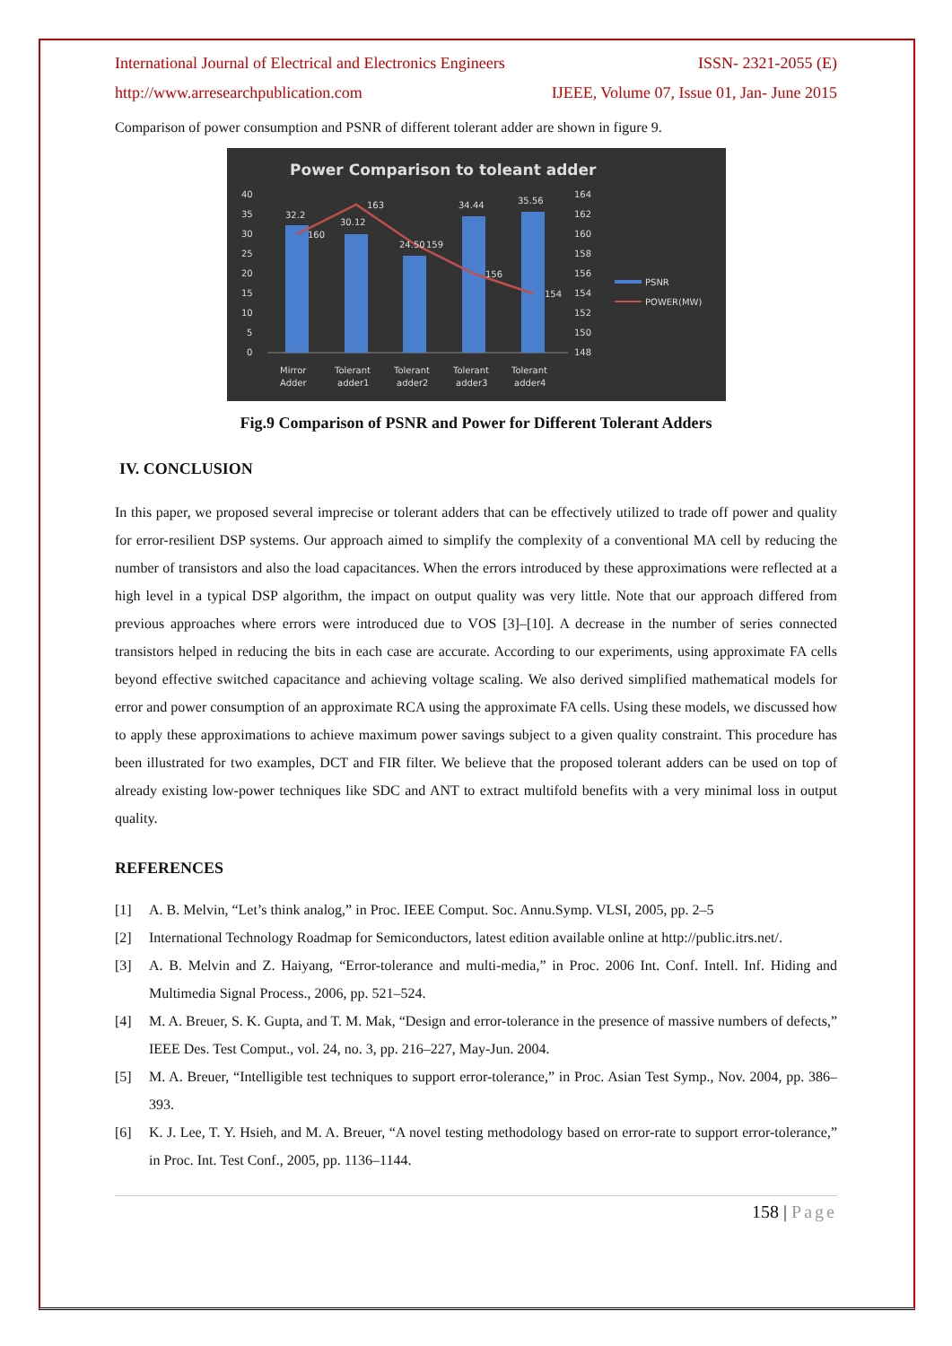International Journal of Electrical and Electronics Engineers ISSN- 2321-2055 (E)
http://www.arresearchpublication.com IJEEE, Volume 07, Issue 01, Jan- June 2015
Comparison of power consumption and PSNR of different tolerant adder are shown in figure 9.
Power Comparison to toleant adder
40
35
30
25
20
15
10
5
0
164
162
160
158
156
154
152
150
148
32.2
30.12
24.50
34.44
35.56
160
163
159
156
154
Mirror
Adder
Tolerant
adder1
Tolerant
adder2
Tolerant
adder3
Tolerant
adder4
PSNR
POWER(MW)
Fig.9 Comparison of PSNR and Power for Different Tolerant Adders
IV. CONCLUSION
In this paper, we proposed several imprecise or tolerant adders that can be effectively utilized to trade off power and quality for error-resilient DSP systems. Our approach aimed to simplify the complexity of a conventional MA cell by reducing the number of transistors and also the load capacitances. When the errors introduced by these approximations were reflected at a high level in a typical DSP algorithm, the impact on output quality was very little. Note that our approach differed from previous approaches where errors were introduced due to VOS [3]–[10]. A decrease in the number of series connected transistors helped in reducing the bits in each case are accurate. According to our experiments, using approximate FA cells beyond effective switched capacitance and achieving voltage scaling. We also derived simplified mathematical models for error and power consumption of an approximate RCA using the approximate FA cells. Using these models, we discussed how to apply these approximations to achieve maximum power savings subject to a given quality constraint. This procedure has been illustrated for two examples, DCT and FIR filter. We believe that the proposed tolerant adders can be used on top of already existing low-power techniques like SDC and ANT to extract multifold benefits with a very minimal loss in output quality.
REFERENCES
[1] A. B. Melvin, “Let’s think analog,” in Proc. IEEE Comput. Soc. Annu.Symp. VLSI, 2005, pp. 2–5
[2] International Technology Roadmap for Semiconductors, latest edition available online at http://public.itrs.net/.
[3] A. B. Melvin and Z. Haiyang, “Error-tolerance and multi-media,” in Proc. 2006 Int. Conf. Intell. Inf. Hiding and Multimedia Signal Process., 2006, pp. 521–524.
[4] M. A. Breuer, S. K. Gupta, and T. M. Mak, “Design and error-tolerance in the presence of massive numbers of defects,” IEEE Des. Test Comput., vol. 24, no. 3, pp. 216–227, May-Jun. 2004.
[5] M. A. Breuer, “Intelligible test techniques to support error-tolerance,” in Proc. Asian Test Symp., Nov. 2004, pp. 386–393.
[6] K. J. Lee, T. Y. Hsieh, and M. A. Breuer, “A novel testing methodology based on error-rate to support error-tolerance,” in Proc. Int. Test Conf., 2005, pp. 1136–1144.
158 | Page